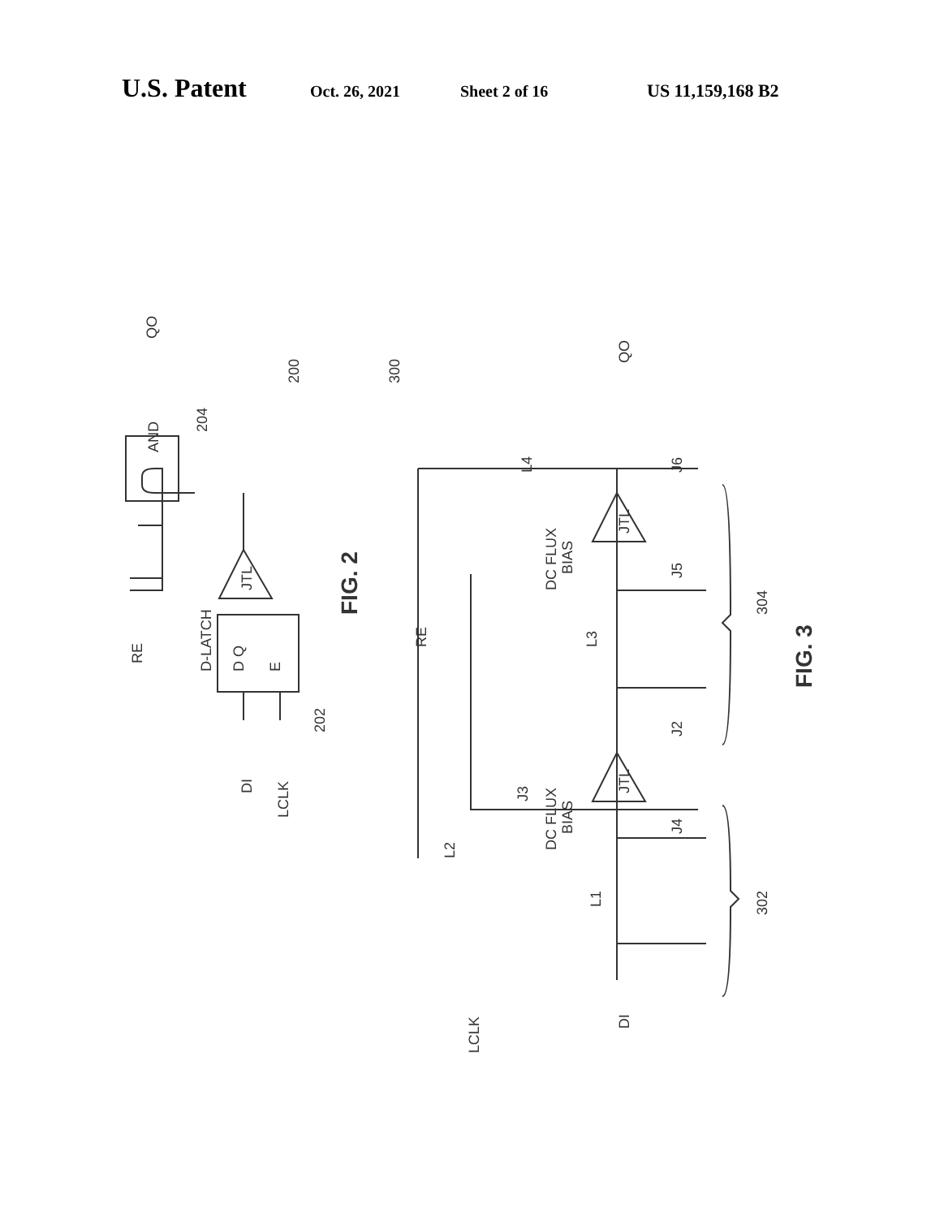U.S. Patent Oct. 26, 2021 Sheet 2 of 16 US 11,159,168 B2
RE
AND
QO
204
200
300
JTL
D-LATCH
D Q
E
202
DI
LCLK
FIG. 2
RE
L4
DC FLUX
BIAS
L3
JTL
J6
J5
QO
304
FIG. 3
J3
JTL
J2
DC FLUX
BIAS
J4
L2
L1
302
LCLK
DI